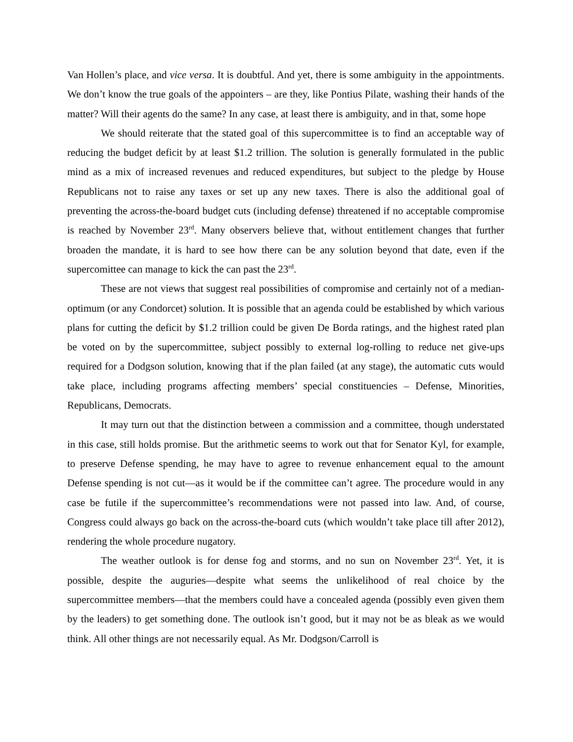Van Hollen’s place, and vice versa. It is doubtful. And yet, there is some ambiguity in the appointments. We don’t know the true goals of the appointers – are they, like Pontius Pilate, washing their hands of the matter? Will their agents do the same? In any case, at least there is ambiguity, and in that, some hope
We should reiterate that the stated goal of this supercommittee is to find an acceptable way of reducing the budget deficit by at least $1.2 trillion. The solution is generally formulated in the public mind as a mix of increased revenues and reduced expenditures, but subject to the pledge by House Republicans not to raise any taxes or set up any new taxes. There is also the additional goal of preventing the across-the-board budget cuts (including defense) threatened if no acceptable compromise is reached by November 23<sup>rd</sup>. Many observers believe that, without entitlement changes that further broaden the mandate, it is hard to see how there can be any solution beyond that date, even if the supercomittee can manage to kick the can past the 23<sup>rd</sup>.
These are not views that suggest real possibilities of compromise and certainly not of a median-optimum (or any Condorcet) solution. It is possible that an agenda could be established by which various plans for cutting the deficit by $1.2 trillion could be given De Borda ratings, and the highest rated plan be voted on by the supercommittee, subject possibly to external log-rolling to reduce net give-ups required for a Dodgson solution, knowing that if the plan failed (at any stage), the automatic cuts would take place, including programs affecting members’ special constituencies – Defense, Minorities, Republicans, Democrats.
It may turn out that the distinction between a commission and a committee, though understated in this case, still holds promise. But the arithmetic seems to work out that for Senator Kyl, for example, to preserve Defense spending, he may have to agree to revenue enhancement equal to the amount Defense spending is not cut—as it would be if the committee can’t agree. The procedure would in any case be futile if the supercommittee’s recommendations were not passed into law. And, of course, Congress could always go back on the across-the-board cuts (which wouldn’t take place till after 2012), rendering the whole procedure nugatory.
The weather outlook is for dense fog and storms, and no sun on November 23<sup>rd</sup>. Yet, it is possible, despite the auguries—despite what seems the unlikelihood of real choice by the supercommittee members—that the members could have a concealed agenda (possibly even given them by the leaders) to get something done. The outlook isn’t good, but it may not be as bleak as we would think. All other things are not necessarily equal. As Mr. Dodgson/Carroll is